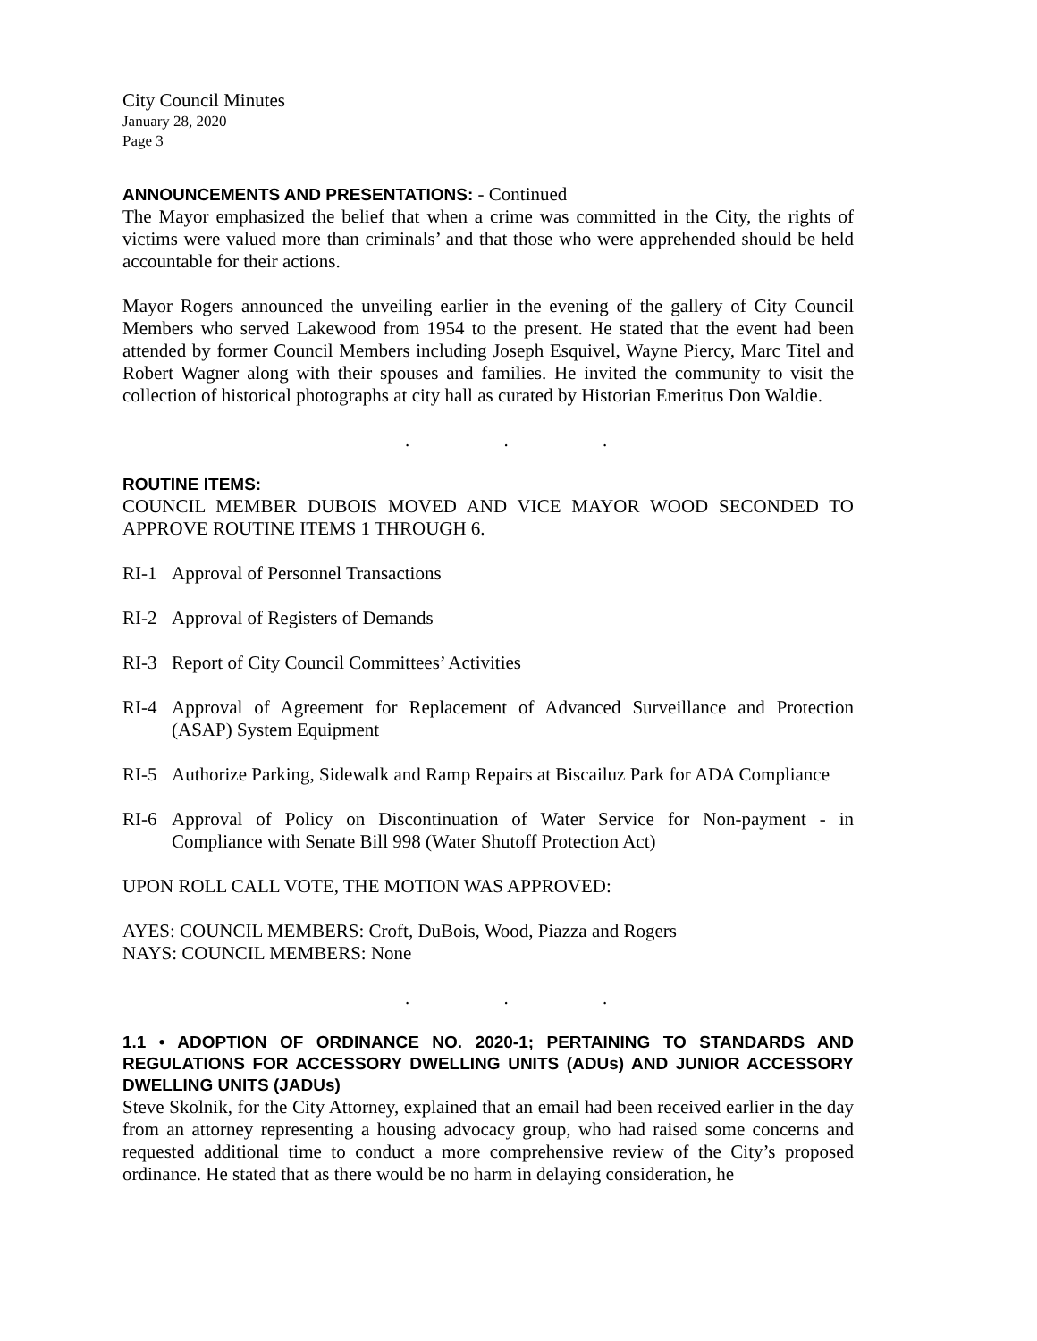City Council Minutes
January 28, 2020
Page 3
ANNOUNCEMENTS AND PRESENTATIONS: - Continued
The Mayor emphasized the belief that when a crime was committed in the City, the rights of victims were valued more than criminals’ and that those who were apprehended should be held accountable for their actions.
Mayor Rogers announced the unveiling earlier in the evening of the gallery of City Council Members who served Lakewood from 1954 to the present. He stated that the event had been attended by former Council Members including Joseph Esquivel, Wayne Piercy, Marc Titel and Robert Wagner along with their spouses and families. He invited the community to visit the collection of historical photographs at city hall as curated by Historian Emeritus Don Waldie.
. . .
ROUTINE ITEMS:
COUNCIL MEMBER DUBOIS MOVED AND VICE MAYOR WOOD SECONDED TO APPROVE ROUTINE ITEMS 1 THROUGH 6.
RI-1 Approval of Personnel Transactions
RI-2 Approval of Registers of Demands
RI-3 Report of City Council Committees’ Activities
RI-4 Approval of Agreement for Replacement of Advanced Surveillance and Protection (ASAP) System Equipment
RI-5 Authorize Parking, Sidewalk and Ramp Repairs at Biscailuz Park for ADA Compliance
RI-6 Approval of Policy on Discontinuation of Water Service for Non-payment - in Compliance with Senate Bill 998 (Water Shutoff Protection Act)
UPON ROLL CALL VOTE, THE MOTION WAS APPROVED:
AYES: COUNCIL MEMBERS: Croft, DuBois, Wood, Piazza and Rogers
NAYS: COUNCIL MEMBERS: None
. . .
1.1 • ADOPTION OF ORDINANCE NO. 2020-1; PERTAINING TO STANDARDS AND REGULATIONS FOR ACCESSORY DWELLING UNITS (ADUs) AND JUNIOR ACCESSORY DWELLING UNITS (JADUs)
Steve Skolnik, for the City Attorney, explained that an email had been received earlier in the day from an attorney representing a housing advocacy group, who had raised some concerns and requested additional time to conduct a more comprehensive review of the City’s proposed ordinance. He stated that as there would be no harm in delaying consideration, he